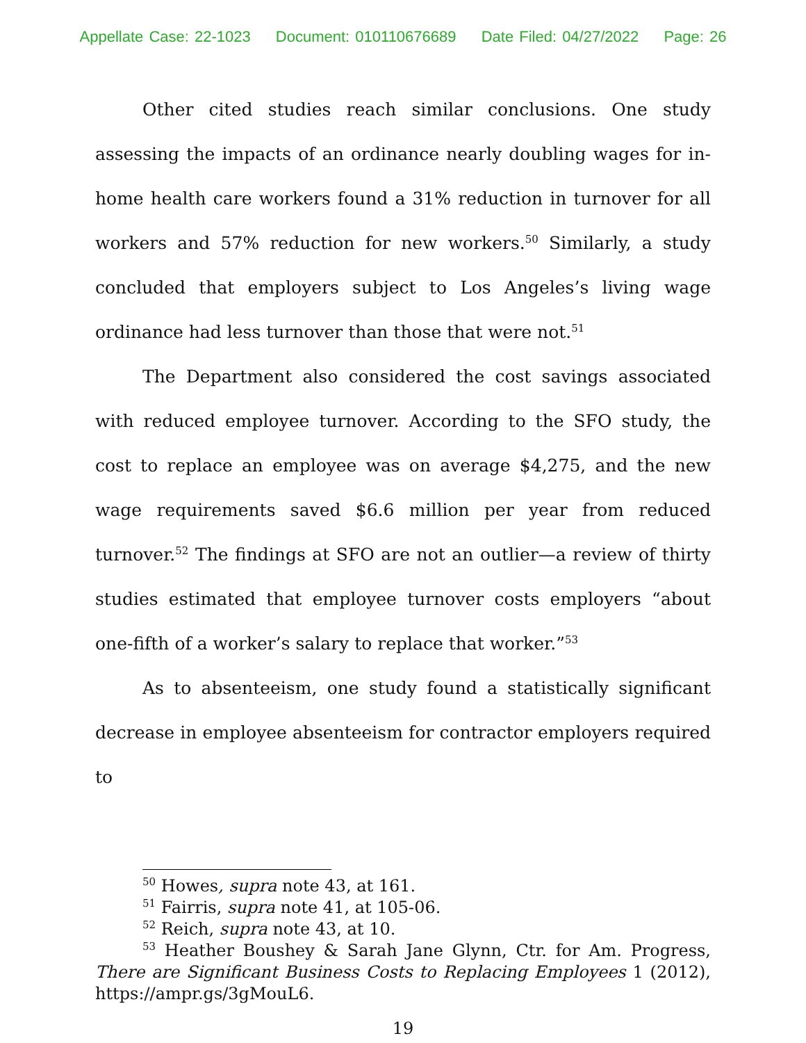Appellate Case: 22-1023 Document: 010110676689 Date Filed: 04/27/2022 Page: 26
Other cited studies reach similar conclusions. One study assessing the impacts of an ordinance nearly doubling wages for in-home health care workers found a 31% reduction in turnover for all workers and 57% reduction for new workers.<sup>50</sup> Similarly, a study concluded that employers subject to Los Angeles’s living wage ordinance had less turnover than those that were not.<sup>51</sup>
The Department also considered the cost savings associated with reduced employee turnover. According to the SFO study, the cost to replace an employee was on average $4,275, and the new wage requirements saved $6.6 million per year from reduced turnover.<sup>52</sup> The findings at SFO are not an outlier—a review of thirty studies estimated that employee turnover costs employers “about one-fifth of a worker’s salary to replace that worker.”<sup>53</sup>
As to absenteeism, one study found a statistically significant decrease in employee absenteeism for contractor employers required to
<sup>50</sup> Howes, supra note 43, at 161.
<sup>51</sup> Fairris, supra note 41, at 105-06.
<sup>52</sup> Reich, supra note 43, at 10.
<sup>53</sup> Heather Boushey & Sarah Jane Glynn, Ctr. for Am. Progress, There are Significant Business Costs to Replacing Employees 1 (2012), https://ampr.gs/3gMouL6.
19